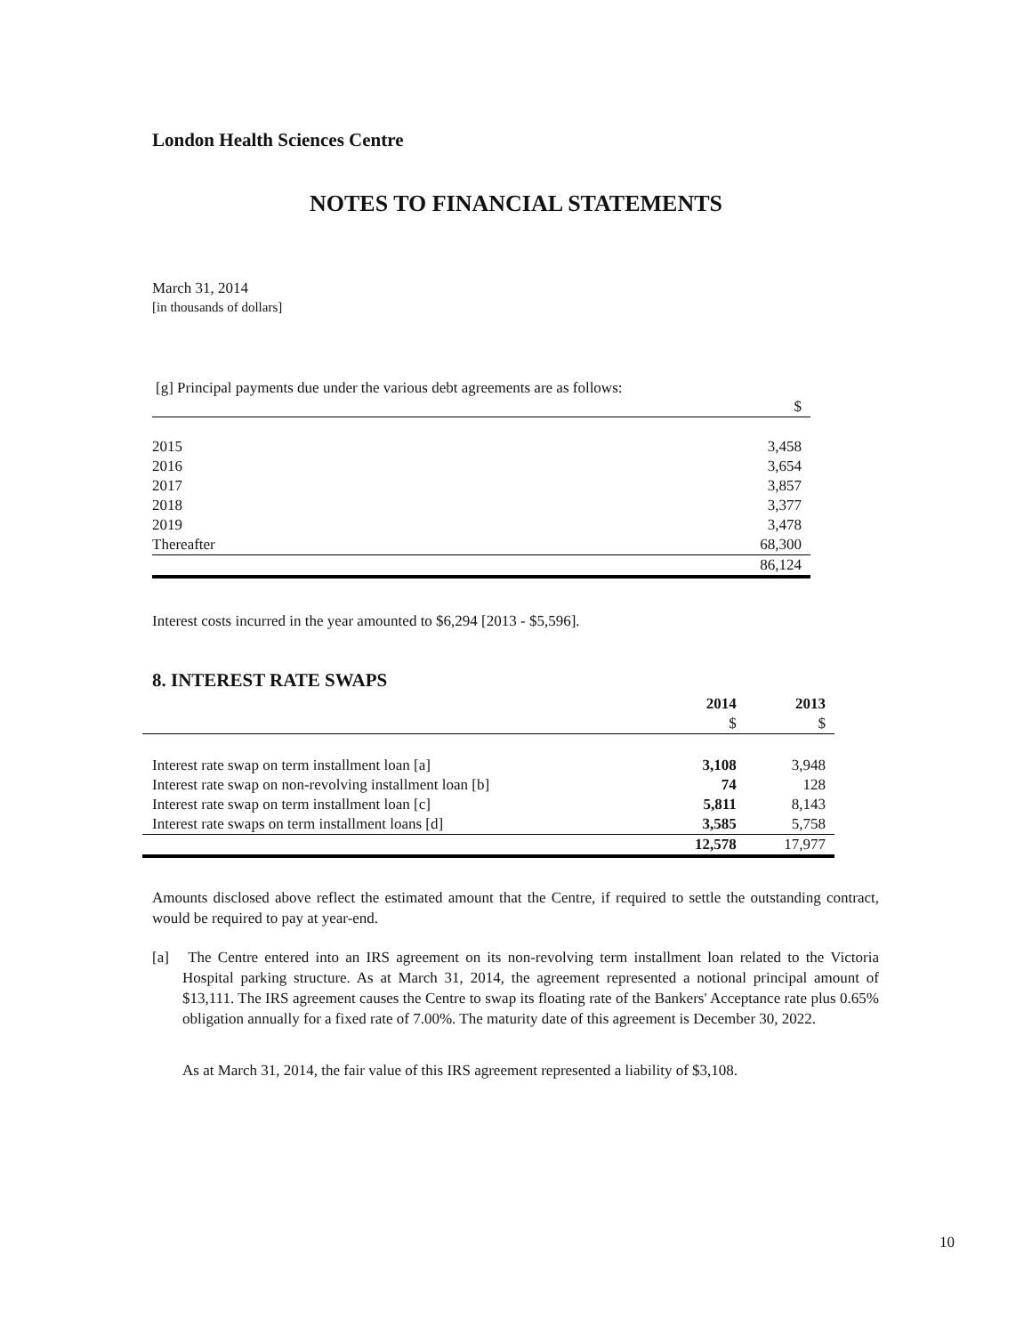London Health Sciences Centre
NOTES TO FINANCIAL STATEMENTS
March 31, 2014
[in thousands of dollars]
[g] Principal payments due under the various debt agreements are as follows:
| | $ |
| --- | --- |
| 2015 | 3,458 |
| 2016 | 3,654 |
| 2017 | 3,857 |
| 2018 | 3,377 |
| 2019 | 3,478 |
| Thereafter | 68,300 |
| | 86,124 |
Interest costs incurred in the year amounted to $6,294 [2013 - $5,596].
8. INTEREST RATE SWAPS
| | 2014 | 2013 |
| --- | --- | --- |
| | $ | $ |
| Interest rate swap on term installment loan [a] | 3,108 | 3,948 |
| Interest rate swap on non-revolving installment loan [b] | 74 | 128 |
| Interest rate swap on term installment loan [c] | 5,811 | 8,143 |
| Interest rate swaps on term installment loans [d] | 3,585 | 5,758 |
| | 12,578 | 17,977 |
Amounts disclosed above reflect the estimated amount that the Centre, if required to settle the outstanding contract, would be required to pay at year-end.
[a] The Centre entered into an IRS agreement on its non-revolving term installment loan related to the Victoria Hospital parking structure. As at March 31, 2014, the agreement represented a notional principal amount of $13,111. The IRS agreement causes the Centre to swap its floating rate of the Bankers' Acceptance rate plus 0.65% obligation annually for a fixed rate of 7.00%. The maturity date of this agreement is December 30, 2022.
As at March 31, 2014, the fair value of this IRS agreement represented a liability of $3,108.
10